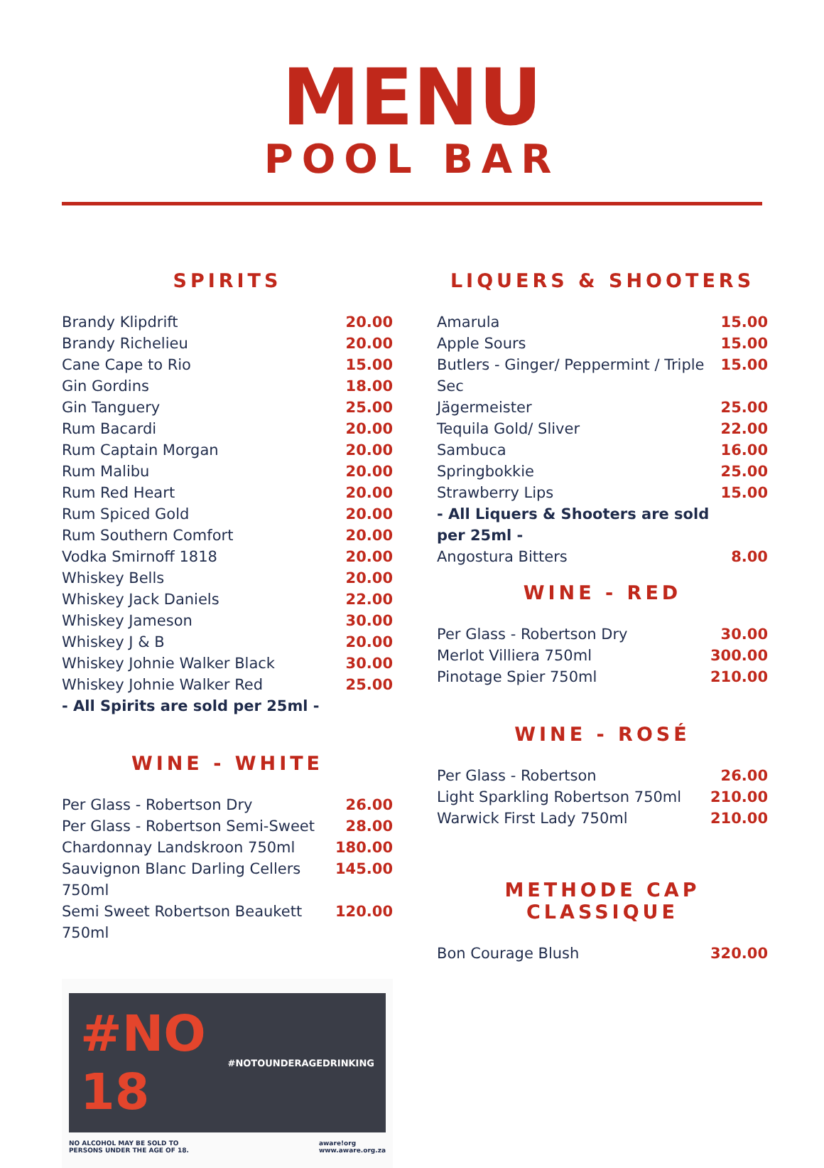MENU
POOL BAR
SPIRITS
| Brandy Klipdrift | 20.00 |
| Brandy Richelieu | 20.00 |
| Cane Cape to Rio | 15.00 |
| Gin Gordins | 18.00 |
| Gin Tanguery | 25.00 |
| Rum Bacardi | 20.00 |
| Rum Captain Morgan | 20.00 |
| Rum Malibu | 20.00 |
| Rum Red Heart | 20.00 |
| Rum Spiced Gold | 20.00 |
| Rum Southern Comfort | 20.00 |
| Vodka Smirnoff 1818 | 20.00 |
| Whiskey Bells | 20.00 |
| Whiskey Jack Daniels | 22.00 |
| Whiskey Jameson | 30.00 |
| Whiskey J & B | 20.00 |
| Whiskey Johnie Walker Black | 30.00 |
| Whiskey Johnie Walker Red | 25.00 |
- All Spirits are sold per 25ml -
WINE - WHITE
| Per Glass - Robertson Dry | 26.00 |
| Per Glass - Robertson Semi-Sweet | 28.00 |
| Chardonnay Landskroon 750ml | 180.00 |
| Sauvignon Blanc Darling Cellers 750ml | 145.00 |
| Semi Sweet Robertson Beaukett 750ml | 120.00 |
#NO 18 #NOTOUNDERAGEDRINKING
NO ALCOHOL MAY BE SOLD TO
PERSONS UNDER THE AGE OF 18. aware!org
www.aware.org.za
LIQUERS & SHOOTERS
| Amarula | 15.00 |
| Apple Sours | 15.00 |
| Butlers - Ginger/ Peppermint / Triple Sec | 15.00 |
| Jägermeister | 25.00 |
| Tequila Gold/ Sliver | 22.00 |
| Sambuca | 16.00 |
| Springbokkie | 25.00 |
| Strawberry Lips | 15.00 |
- All Liquers & Shooters are sold
per 25ml -
| Angostura Bitters | 8.00 |
WINE - RED
| Per Glass - Robertson Dry | 30.00 |
| Merlot Villiera 750ml | 300.00 |
| Pinotage Spier 750ml | 210.00 |
WINE - ROSÉ
| Per Glass - Robertson | 26.00 |
| Light Sparkling Robertson 750ml | 210.00 |
| Warwick First Lady 750ml | 210.00 |
METHODE CAP CLASSIQUE
| Bon Courage Blush | 320.00 |